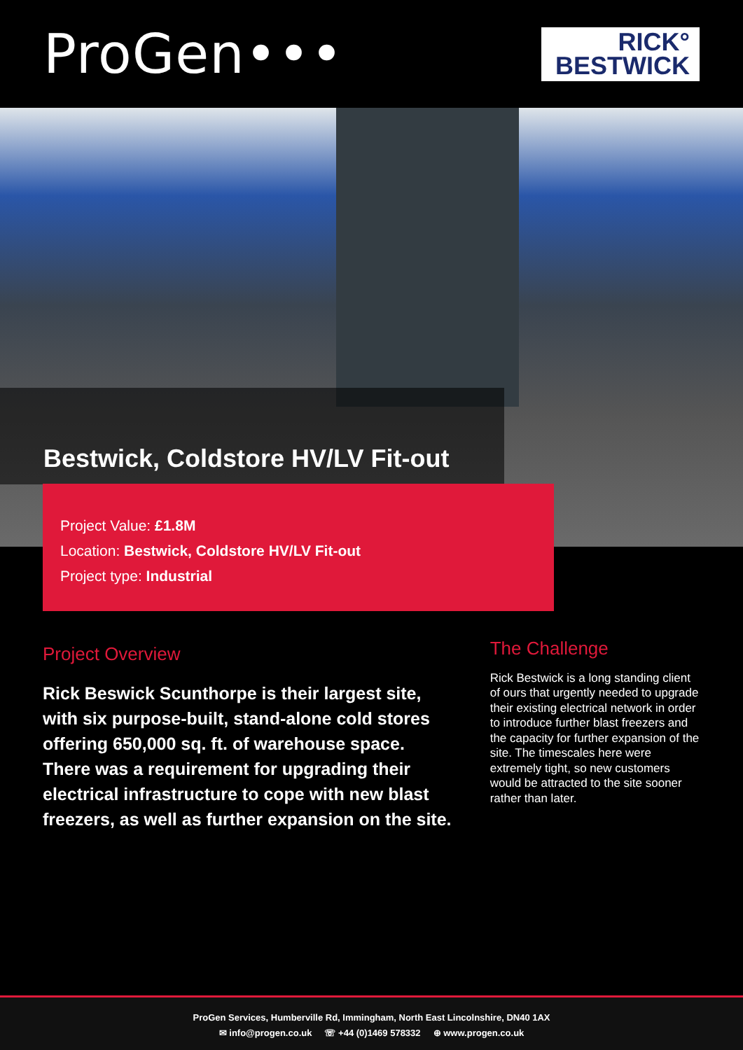ProGen•••
RICK°
BESTWICK
Bestwick, Coldstore HV/LV Fit-out
Project Value: £1.8M
Location: Bestwick, Coldstore HV/LV Fit-out
Project type: Industrial
Project Overview
Rick Beswick Scunthorpe is their largest site, with six purpose-built, stand-alone cold stores offering 650,000 sq. ft. of warehouse space. There was a requirement for upgrading their electrical infrastructure to cope with new blast freezers, as well as further expansion on the site.
The Challenge
Rick Bestwick is a long standing client of ours that urgently needed to upgrade their existing electrical network in order to introduce further blast freezers and the capacity for further expansion of the site. The timescales here were extremely tight, so new customers would be attracted to the site sooner rather than later.
ProGen Services, Humberville Rd, Immingham, North East Lincolnshire, DN40 1AX
✉ info@progen.co.uk ☏ +44 (0)1469 578332 ⊕ www.progen.co.uk